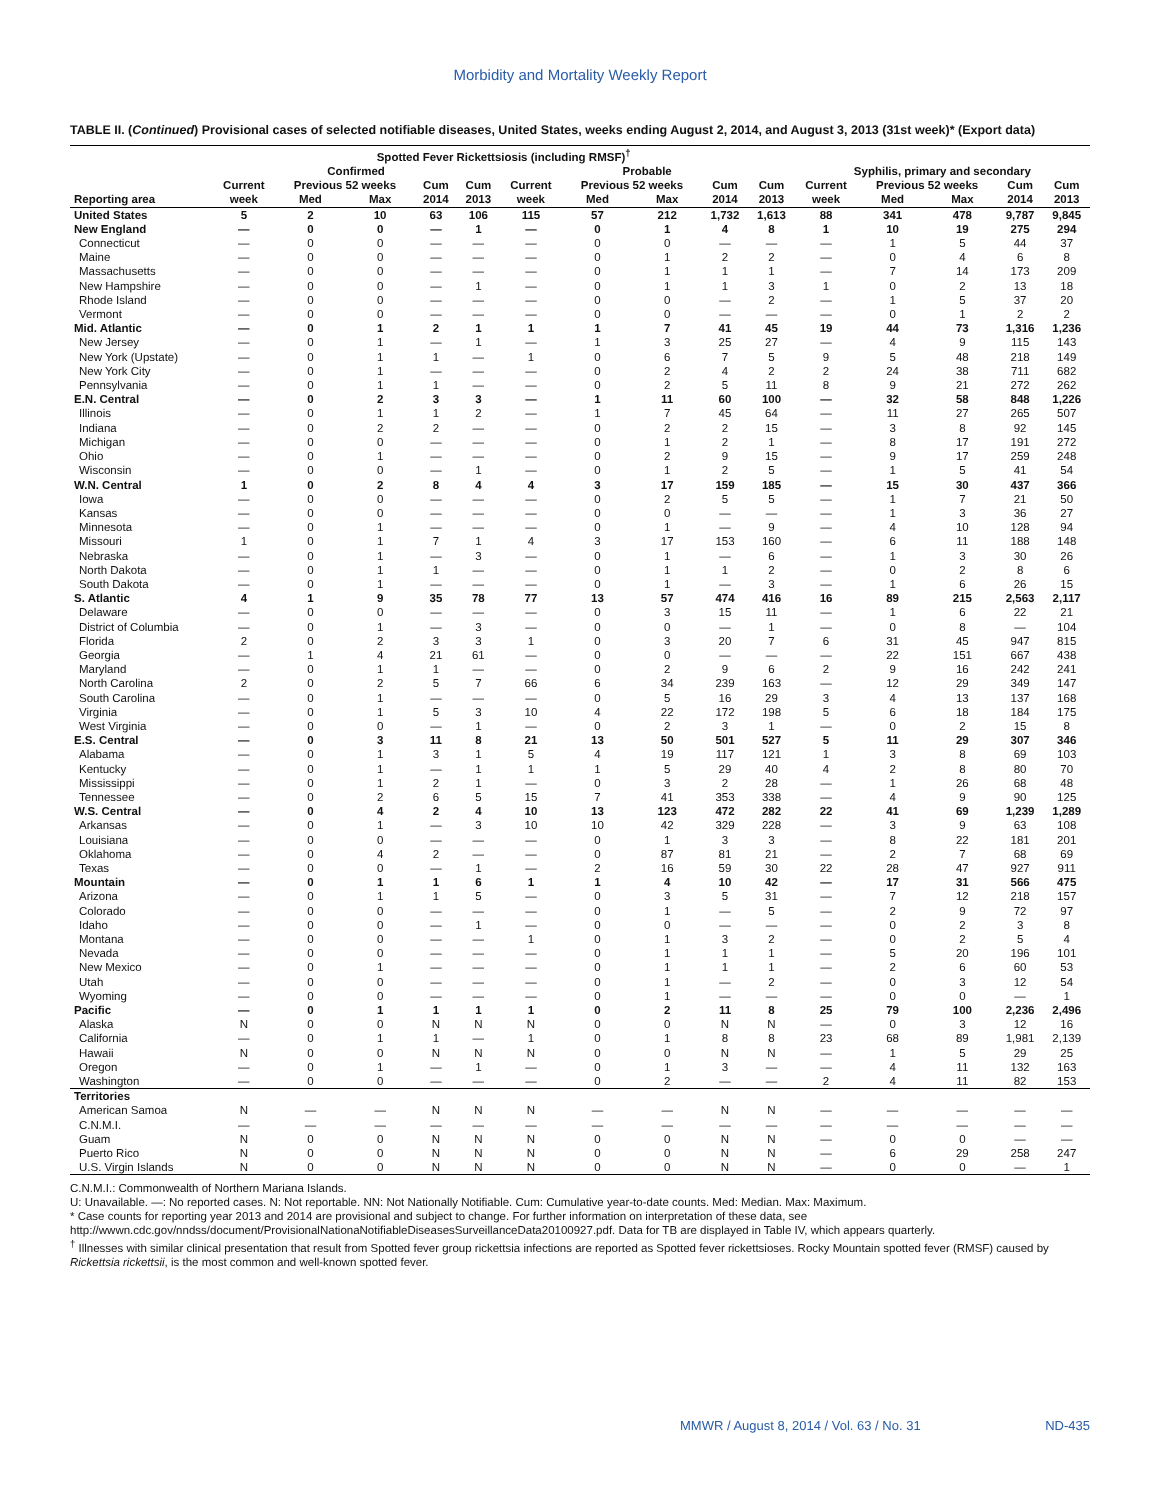Morbidity and Mortality Weekly Report
TABLE II. (Continued) Provisional cases of selected notifiable diseases, United States, weeks ending August 2, 2014, and August 3, 2013 (31st week)* (Export data)
| | Spotted Fever Rickettsiosis (including RMSF)<sup>†</sup> | | | | | | | | | | | | | | |
| --- | --- | --- | --- | --- | --- | --- | --- | --- | --- | --- | --- | --- | --- | --- | --- |
| | Confirmed | | | | | Probable | | | | | Syphilis, primary and secondary | | | | |
| | Current | Previous 52 weeks | | Cum | Cum | Current | Previous 52 weeks | | Cum | Cum | Current | Previous 52 weeks | | Cum | Cum |
| Reporting area | week | Med | Max | 2014 | 2013 | week | Med | Max | 2014 | 2013 | week | Med | Max | 2014 | 2013 |
| United States | 5 | 2 | 10 | 63 | 106 | 115 | 57 | 212 | 1,732 | 1,613 | 88 | 341 | 478 | 9,787 | 9,845 |
| New England | — | 0 | 0 | — | 1 | — | 0 | 1 | 4 | 8 | 1 | 10 | 19 | 275 | 294 |
| Connecticut | — | 0 | 0 | — | — | — | 0 | 0 | — | — | — | 1 | 5 | 44 | 37 |
| Maine | — | 0 | 0 | — | — | — | 0 | 1 | 2 | 2 | — | 0 | 4 | 6 | 8 |
| Massachusetts | — | 0 | 0 | — | — | — | 0 | 1 | 1 | 1 | — | 7 | 14 | 173 | 209 |
| New Hampshire | — | 0 | 0 | — | 1 | — | 0 | 1 | 1 | 3 | 1 | 0 | 2 | 13 | 18 |
| Rhode Island | — | 0 | 0 | — | — | — | 0 | 0 | — | 2 | — | 1 | 5 | 37 | 20 |
| Vermont | — | 0 | 0 | — | — | — | 0 | 0 | — | — | — | 0 | 1 | 2 | 2 |
| Mid. Atlantic | — | 0 | 1 | 2 | 1 | 1 | 1 | 7 | 41 | 45 | 19 | 44 | 73 | 1,316 | 1,236 |
| New Jersey | — | 0 | 1 | — | 1 | — | 1 | 3 | 25 | 27 | — | 4 | 9 | 115 | 143 |
| New York (Upstate) | — | 0 | 1 | 1 | — | 1 | 0 | 6 | 7 | 5 | 9 | 5 | 48 | 218 | 149 |
| New York City | — | 0 | 1 | — | — | — | 0 | 2 | 4 | 2 | 2 | 24 | 38 | 711 | 682 |
| Pennsylvania | — | 0 | 1 | 1 | — | — | 0 | 2 | 5 | 11 | 8 | 9 | 21 | 272 | 262 |
| E.N. Central | — | 0 | 2 | 3 | 3 | — | 1 | 11 | 60 | 100 | — | 32 | 58 | 848 | 1,226 |
| Illinois | — | 0 | 1 | 1 | 2 | — | 1 | 7 | 45 | 64 | — | 11 | 27 | 265 | 507 |
| Indiana | — | 0 | 2 | 2 | — | — | 0 | 2 | 2 | 15 | — | 3 | 8 | 92 | 145 |
| Michigan | — | 0 | 0 | — | — | — | 0 | 1 | 2 | 1 | — | 8 | 17 | 191 | 272 |
| Ohio | — | 0 | 1 | — | — | — | 0 | 2 | 9 | 15 | — | 9 | 17 | 259 | 248 |
| Wisconsin | — | 0 | 0 | — | 1 | — | 0 | 1 | 2 | 5 | — | 1 | 5 | 41 | 54 |
| W.N. Central | 1 | 0 | 2 | 8 | 4 | 4 | 3 | 17 | 159 | 185 | — | 15 | 30 | 437 | 366 |
| Iowa | — | 0 | 0 | — | — | — | 0 | 2 | 5 | 5 | — | 1 | 7 | 21 | 50 |
| Kansas | — | 0 | 0 | — | — | — | 0 | 0 | — | — | — | 1 | 3 | 36 | 27 |
| Minnesota | — | 0 | 1 | — | — | — | 0 | 1 | — | 9 | — | 4 | 10 | 128 | 94 |
| Missouri | 1 | 0 | 1 | 7 | 1 | 4 | 3 | 17 | 153 | 160 | — | 6 | 11 | 188 | 148 |
| Nebraska | — | 0 | 1 | — | 3 | — | 0 | 1 | — | 6 | — | 1 | 3 | 30 | 26 |
| North Dakota | — | 0 | 1 | 1 | — | — | 0 | 1 | 1 | 2 | — | 0 | 2 | 8 | 6 |
| South Dakota | — | 0 | 1 | — | — | — | 0 | 1 | — | 3 | — | 1 | 6 | 26 | 15 |
| S. Atlantic | 4 | 1 | 9 | 35 | 78 | 77 | 13 | 57 | 474 | 416 | 16 | 89 | 215 | 2,563 | 2,117 |
| Delaware | — | 0 | 0 | — | — | — | 0 | 3 | 15 | 11 | — | 1 | 6 | 22 | 21 |
| District of Columbia | — | 0 | 1 | — | 3 | — | 0 | 0 | — | 1 | — | 0 | 8 | — | 104 |
| Florida | 2 | 0 | 2 | 3 | 3 | 1 | 0 | 3 | 20 | 7 | 6 | 31 | 45 | 947 | 815 |
| Georgia | — | 1 | 4 | 21 | 61 | — | 0 | 0 | — | — | — | 22 | 151 | 667 | 438 |
| Maryland | — | 0 | 1 | 1 | — | — | 0 | 2 | 9 | 6 | 2 | 9 | 16 | 242 | 241 |
| North Carolina | 2 | 0 | 2 | 5 | 7 | 66 | 6 | 34 | 239 | 163 | — | 12 | 29 | 349 | 147 |
| South Carolina | — | 0 | 1 | — | — | — | 0 | 5 | 16 | 29 | 3 | 4 | 13 | 137 | 168 |
| Virginia | — | 0 | 1 | 5 | 3 | 10 | 4 | 22 | 172 | 198 | 5 | 6 | 18 | 184 | 175 |
| West Virginia | — | 0 | 0 | — | 1 | — | 0 | 2 | 3 | 1 | — | 0 | 2 | 15 | 8 |
| E.S. Central | — | 0 | 3 | 11 | 8 | 21 | 13 | 50 | 501 | 527 | 5 | 11 | 29 | 307 | 346 |
| Alabama | — | 0 | 1 | 3 | 1 | 5 | 4 | 19 | 117 | 121 | 1 | 3 | 8 | 69 | 103 |
| Kentucky | — | 0 | 1 | — | 1 | 1 | 1 | 5 | 29 | 40 | 4 | 2 | 8 | 80 | 70 |
| Mississippi | — | 0 | 1 | 2 | 1 | — | 0 | 3 | 2 | 28 | — | 1 | 26 | 68 | 48 |
| Tennessee | — | 0 | 2 | 6 | 5 | 15 | 7 | 41 | 353 | 338 | — | 4 | 9 | 90 | 125 |
| W.S. Central | — | 0 | 4 | 2 | 4 | 10 | 13 | 123 | 472 | 282 | 22 | 41 | 69 | 1,239 | 1,289 |
| Arkansas | — | 0 | 1 | — | 3 | 10 | 10 | 42 | 329 | 228 | — | 3 | 9 | 63 | 108 |
| Louisiana | — | 0 | 0 | — | — | — | 0 | 1 | 3 | 3 | — | 8 | 22 | 181 | 201 |
| Oklahoma | — | 0 | 4 | 2 | — | — | 0 | 87 | 81 | 21 | — | 2 | 7 | 68 | 69 |
| Texas | — | 0 | 0 | — | 1 | — | 2 | 16 | 59 | 30 | 22 | 28 | 47 | 927 | 911 |
| Mountain | — | 0 | 1 | 1 | 6 | 1 | 1 | 4 | 10 | 42 | — | 17 | 31 | 566 | 475 |
| Arizona | — | 0 | 1 | 1 | 5 | — | 0 | 3 | 5 | 31 | — | 7 | 12 | 218 | 157 |
| Colorado | — | 0 | 0 | — | — | — | 0 | 1 | — | 5 | — | 2 | 9 | 72 | 97 |
| Idaho | — | 0 | 0 | — | 1 | — | 0 | 0 | — | — | — | 0 | 2 | 3 | 8 |
| Montana | — | 0 | 0 | — | — | 1 | 0 | 1 | 3 | 2 | — | 0 | 2 | 5 | 4 |
| Nevada | — | 0 | 0 | — | — | — | 0 | 1 | 1 | 1 | — | 5 | 20 | 196 | 101 |
| New Mexico | — | 0 | 1 | — | — | — | 0 | 1 | 1 | 1 | — | 2 | 6 | 60 | 53 |
| Utah | — | 0 | 0 | — | — | — | 0 | 1 | — | 2 | — | 0 | 3 | 12 | 54 |
| Wyoming | — | 0 | 0 | — | — | — | 0 | 1 | — | — | — | 0 | 0 | — | 1 |
| Pacific | — | 0 | 1 | 1 | 1 | 1 | 0 | 2 | 11 | 8 | 25 | 79 | 100 | 2,236 | 2,496 |
| Alaska | N | 0 | 0 | N | N | N | 0 | 0 | N | N | — | 0 | 3 | 12 | 16 |
| California | — | 0 | 1 | 1 | — | 1 | 0 | 1 | 8 | 8 | 23 | 68 | 89 | 1,981 | 2,139 |
| Hawaii | N | 0 | 0 | N | N | N | 0 | 0 | N | N | — | 1 | 5 | 29 | 25 |
| Oregon | — | 0 | 1 | — | 1 | — | 0 | 1 | 3 | — | — | 4 | 11 | 132 | 163 |
| Washington | — | 0 | 0 | — | — | — | 0 | 2 | — | — | 2 | 4 | 11 | 82 | 153 |
| Territories | | | | | | | | | | | | | | | |
| American Samoa | N | — | — | N | N | N | — | — | N | N | — | — | — | — | — |
| C.N.M.I. | — | — | — | — | — | — | — | — | — | — | — | — | — | — | — |
| Guam | N | 0 | 0 | N | N | N | 0 | 0 | N | N | — | 0 | 0 | — | — |
| Puerto Rico | N | 0 | 0 | N | N | N | 0 | 0 | N | N | — | 6 | 29 | 258 | 247 |
| U.S. Virgin Islands | N | 0 | 0 | N | N | N | 0 | 0 | N | N | — | 0 | 0 | — | 1 |
C.N.M.I.: Commonwealth of Northern Mariana Islands.
U: Unavailable. —: No reported cases. N: Not reportable. NN: Not Nationally Notifiable. Cum: Cumulative year-to-date counts. Med: Median. Max: Maximum.
* Case counts for reporting year 2013 and 2014 are provisional and subject to change. For further information on interpretation of these data, see http://wwwn.cdc.gov/nndss/document/ProvisionalNationaNotifiableDiseasesSurveillanceData20100927.pdf. Data for TB are displayed in Table IV, which appears quarterly.
<sup>†</sup> Illnesses with similar clinical presentation that result from Spotted fever group rickettsia infections are reported as Spotted fever rickettsioses. Rocky Mountain spotted fever (RMSF) caused by Rickettsia rickettsii, is the most common and well-known spotted fever.
MMWR / August 8, 2014 / Vol. 63 / No. 31 ND-435